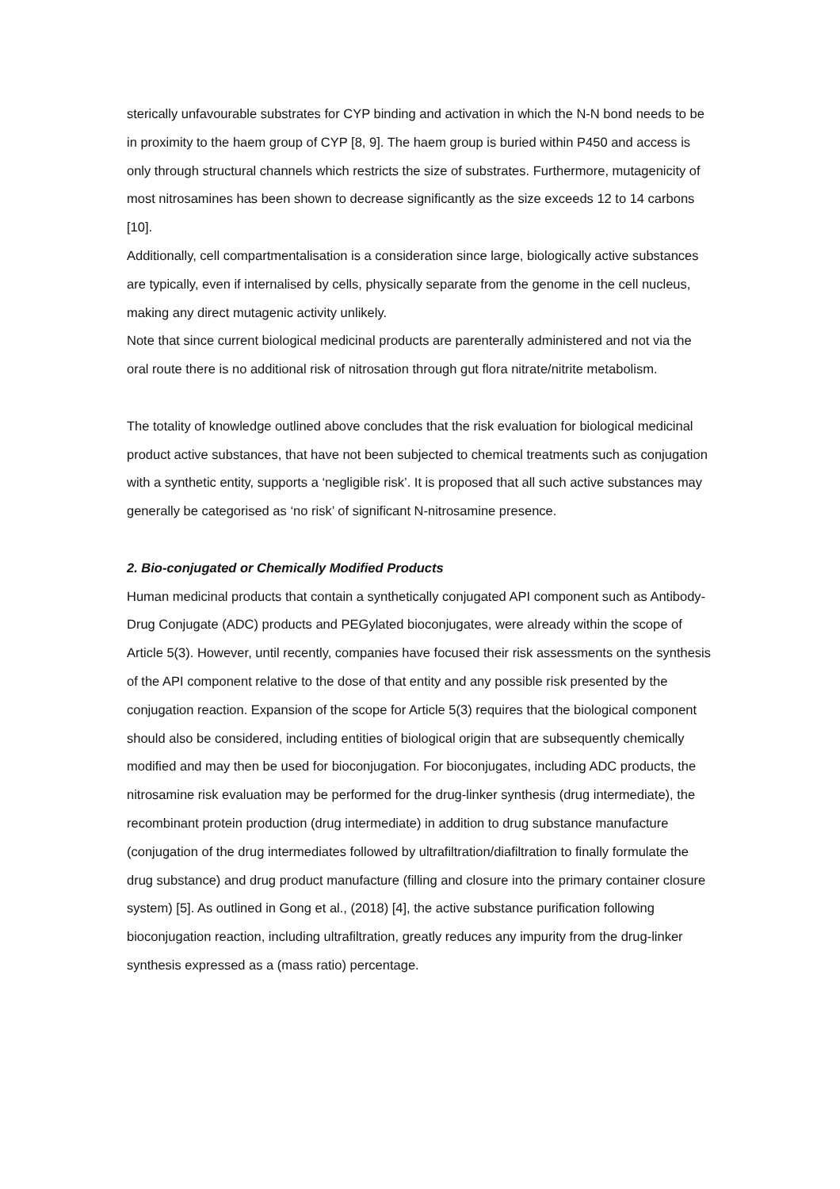sterically unfavourable substrates for CYP binding and activation in which the N-N bond needs to be in proximity to the haem group of CYP [8, 9]. The haem group is buried within P450 and access is only through structural channels which restricts the size of substrates. Furthermore, mutagenicity of most nitrosamines has been shown to decrease significantly as the size exceeds 12 to 14 carbons [10].
Additionally, cell compartmentalisation is a consideration since large, biologically active substances are typically, even if internalised by cells, physically separate from the genome in the cell nucleus, making any direct mutagenic activity unlikely.
Note that since current biological medicinal products are parenterally administered and not via the oral route there is no additional risk of nitrosation through gut flora nitrate/nitrite metabolism.
The totality of knowledge outlined above concludes that the risk evaluation for biological medicinal product active substances, that have not been subjected to chemical treatments such as conjugation with a synthetic entity, supports a ‘negligible risk’. It is proposed that all such active substances may generally be categorised as ‘no risk’ of significant N-nitrosamine presence.
2. Bio-conjugated or Chemically Modified Products
Human medicinal products that contain a synthetically conjugated API component such as Antibody-Drug Conjugate (ADC) products and PEGylated bioconjugates, were already within the scope of Article 5(3). However, until recently, companies have focused their risk assessments on the synthesis of the API component relative to the dose of that entity and any possible risk presented by the conjugation reaction. Expansion of the scope for Article 5(3) requires that the biological component should also be considered, including entities of biological origin that are subsequently chemically modified and may then be used for bioconjugation. For bioconjugates, including ADC products, the nitrosamine risk evaluation may be performed for the drug-linker synthesis (drug intermediate), the recombinant protein production (drug intermediate) in addition to drug substance manufacture (conjugation of the drug intermediates followed by ultrafiltration/diafiltration to finally formulate the drug substance) and drug product manufacture (filling and closure into the primary container closure system) [5]. As outlined in Gong et al., (2018) [4], the active substance purification following bioconjugation reaction, including ultrafiltration, greatly reduces any impurity from the drug-linker synthesis expressed as a (mass ratio) percentage.